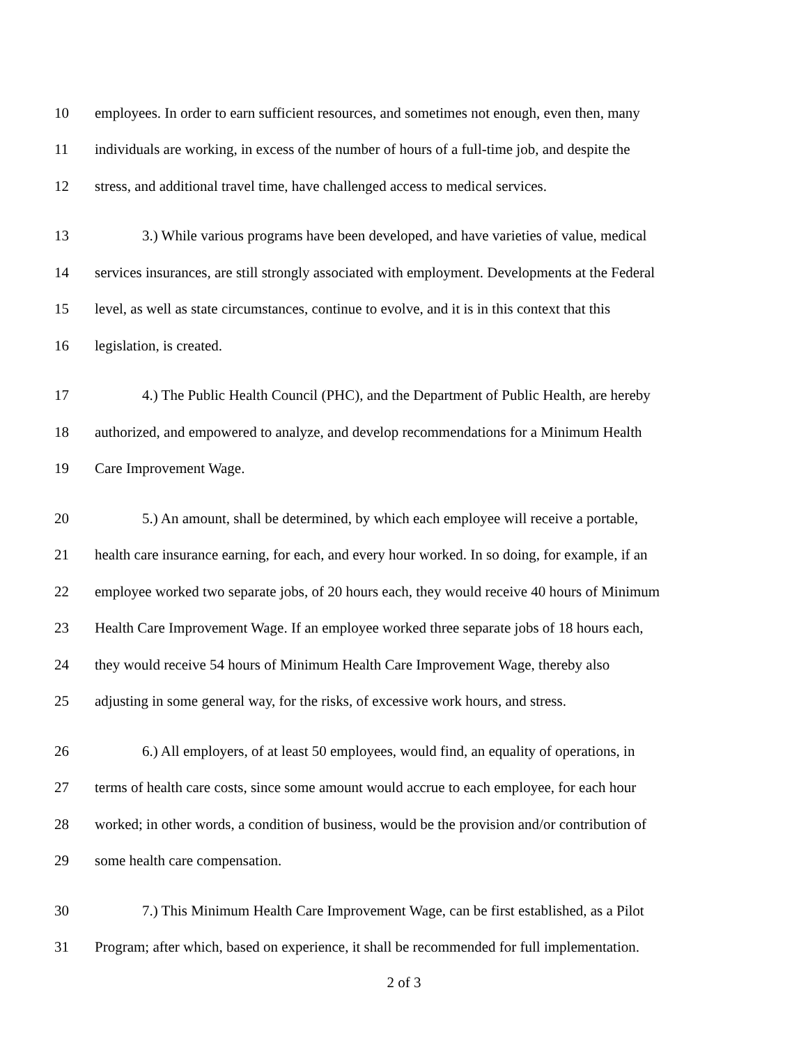10 employees. In order to earn sufficient resources, and sometimes not enough, even then, many
11 individuals are working, in excess of the number of hours of a full-time job, and despite the
12 stress, and additional travel time, have challenged access to medical services.
13 3.) While various programs have been developed, and have varieties of value, medical
14 services insurances, are still strongly associated with employment. Developments at the Federal
15 level, as well as state circumstances, continue to evolve, and it is in this context that this
16 legislation, is created.
17 4.) The Public Health Council (PHC), and the Department of Public Health, are hereby
18 authorized, and empowered to analyze, and develop recommendations for a Minimum Health
19 Care Improvement Wage.
20 5.) An amount, shall be determined, by which each employee will receive a portable,
21 health care insurance earning, for each, and every hour worked. In so doing, for example, if an
22 employee worked two separate jobs, of 20 hours each, they would receive 40 hours of Minimum
23 Health Care Improvement Wage. If an employee worked three separate jobs of 18 hours each,
24 they would receive 54 hours of Minimum Health Care Improvement Wage, thereby also
25 adjusting in some general way, for the risks, of excessive work hours, and stress.
26 6.) All employers, of at least 50 employees, would find, an equality of operations, in
27 terms of health care costs, since some amount would accrue to each employee, for each hour
28 worked; in other words, a condition of business, would be the provision and/or contribution of
29 some health care compensation.
30 7.) This Minimum Health Care Improvement Wage, can be first established, as a Pilot
31 Program; after which, based on experience, it shall be recommended for full implementation.
2 of 3